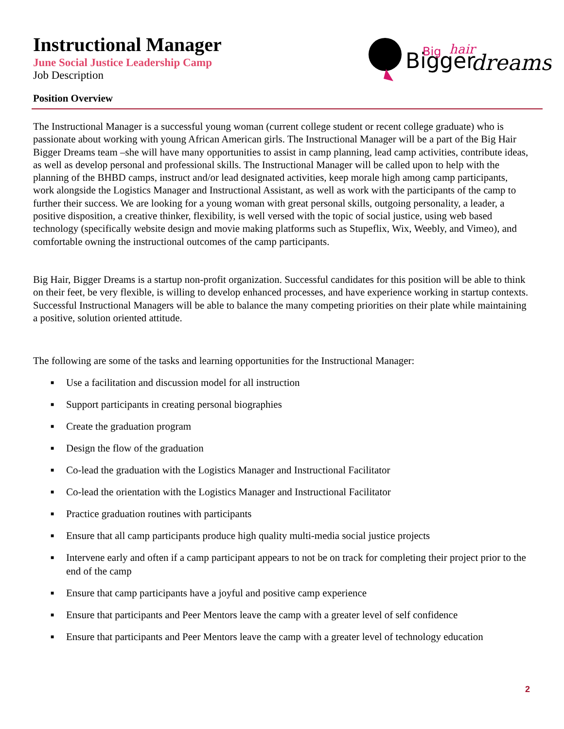Bigger
Big
hair
dreams
Instructional Manager
June Social Justice Leadership Camp
Job Description
Position Overview
The Instructional Manager is a successful young woman (current college student or recent college graduate) who is passionate about working with young African American girls. The Instructional Manager will be a part of the Big Hair Bigger Dreams team –she will have many opportunities to assist in camp planning, lead camp activities, contribute ideas, as well as develop personal and professional skills. The Instructional Manager will be called upon to help with the planning of the BHBD camps, instruct and/or lead designated activities, keep morale high among camp participants, work alongside the Logistics Manager and Instructional Assistant, as well as work with the participants of the camp to further their success. We are looking for a young woman with great personal skills, outgoing personality, a leader, a positive disposition, a creative thinker, flexibility, is well versed with the topic of social justice, using web based technology (specifically website design and movie making platforms such as Stupeflix, Wix, Weebly, and Vimeo), and comfortable owning the instructional outcomes of the camp participants.
Big Hair, Bigger Dreams is a startup non-profit organization. Successful candidates for this position will be able to think on their feet, be very flexible, is willing to develop enhanced processes, and have experience working in startup contexts. Successful Instructional Managers will be able to balance the many competing priorities on their plate while maintaining a positive, solution oriented attitude.
The following are some of the tasks and learning opportunities for the Instructional Manager:
■ Use a facilitation and discussion model for all instruction
■ Support participants in creating personal biographies
■ Create the graduation program
■ Design the flow of the graduation
■ Co-lead the graduation with the Logistics Manager and Instructional Facilitator
■ Co-lead the orientation with the Logistics Manager and Instructional Facilitator
■ Practice graduation routines with participants
■ Ensure that all camp participants produce high quality multi-media social justice projects
■ Intervene early and often if a camp participant appears to not be on track for completing their project prior to the end of the camp
■ Ensure that camp participants have a joyful and positive camp experience
■ Ensure that participants and Peer Mentors leave the camp with a greater level of self confidence
■ Ensure that participants and Peer Mentors leave the camp with a greater level of technology education
2